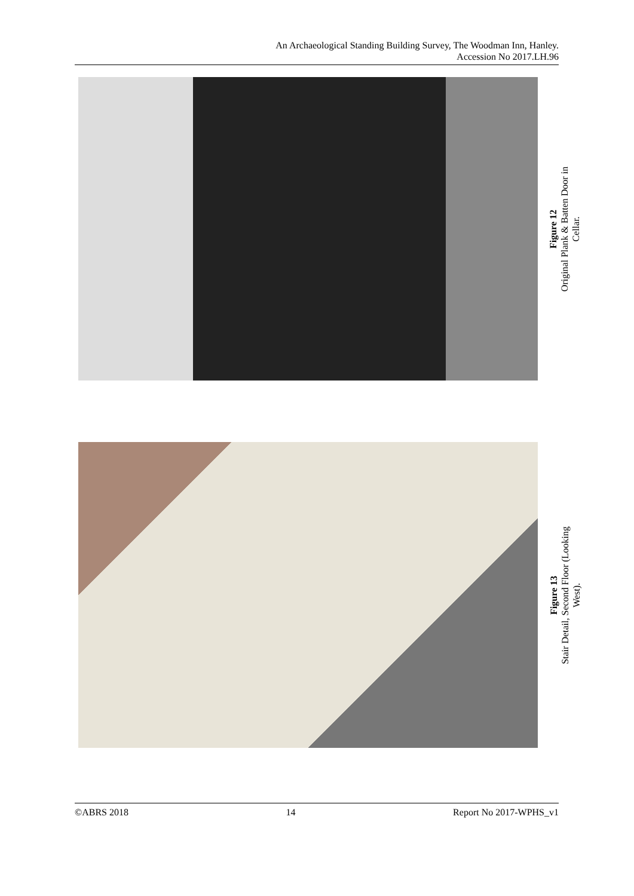An Archaeological Standing Building Survey, The Woodman Inn, Hanley.
Accession No 2017.LH.96
Figure 12
Original Plank & Batten Door in
Cellar.
Figure 13
Stair Detail, Second Floor (Looking
West).
©ABRS 2018 14 Report No 2017-WPHS_v1